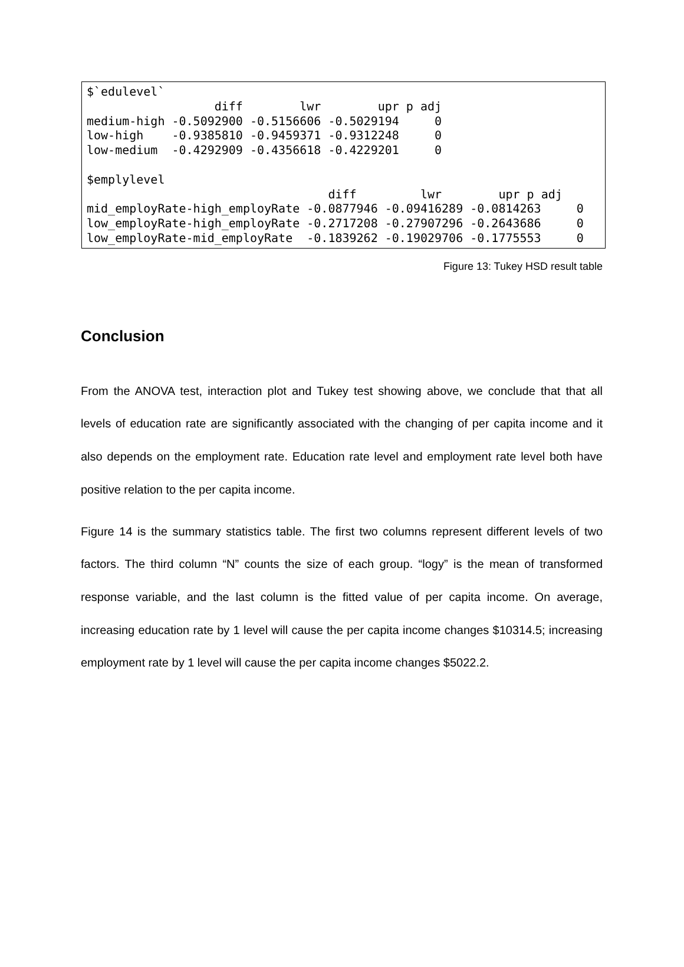$`edulevel`
                  diff        lwr        upr p adj
medium-high -0.5092900 -0.5156606 -0.5029194     0
low-high    -0.9385810 -0.9459371 -0.9312248     0
low-medium  -0.4292909 -0.4356618 -0.4229201     0

$emplylevel
                                  diff         lwr        upr p adj
mid_employRate-high_employRate -0.0877946 -0.09416289 -0.0814263     0
low_employRate-high_employRate -0.2717208 -0.27907296 -0.2643686     0
low_employRate-mid_employRate  -0.1839262 -0.19029706 -0.1775553     0
Figure 13: Tukey HSD result table
Conclusion
From the ANOVA test, interaction plot and Tukey test showing above, we conclude that that all levels of education rate are significantly associated with the changing of per capita income and it also depends on the employment rate. Education rate level and employment rate level both have positive relation to the per capita income.
Figure 14 is the summary statistics table. The first two columns represent different levels of two factors. The third column “N” counts the size of each group. “logy” is the mean of transformed response variable, and the last column is the fitted value of per capita income. On average, increasing education rate by 1 level will cause the per capita income changes $10314.5; increasing employment rate by 1 level will cause the per capita income changes $5022.2.